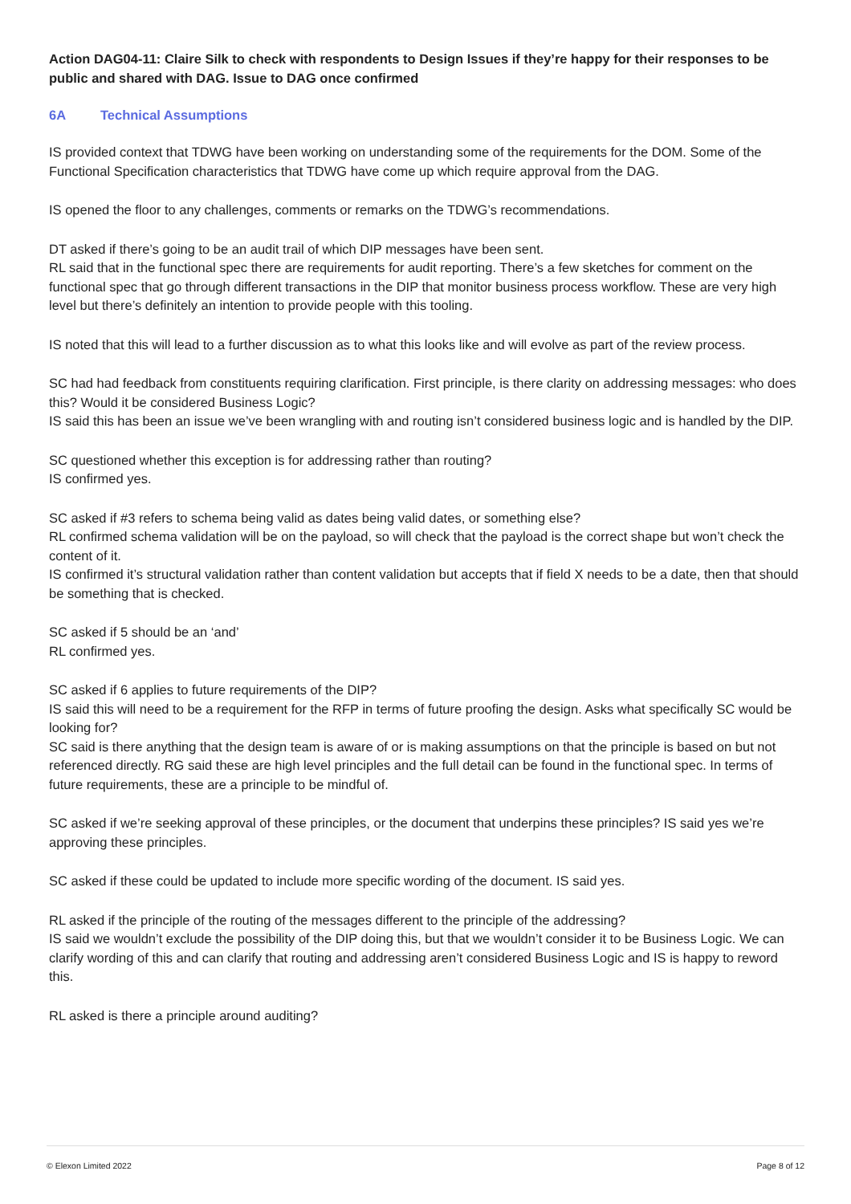Action DAG04-11: Claire Silk to check with respondents to Design Issues if they’re happy for their responses to be public and shared with DAG. Issue to DAG once confirmed
6A Technical Assumptions
IS provided context that TDWG have been working on understanding some of the requirements for the DOM. Some of the Functional Specification characteristics that TDWG have come up which require approval from the DAG.
IS opened the floor to any challenges, comments or remarks on the TDWG’s recommendations.
DT asked if there’s going to be an audit trail of which DIP messages have been sent.
RL said that in the functional spec there are requirements for audit reporting. There’s a few sketches for comment on the functional spec that go through different transactions in the DIP that monitor business process workflow. These are very high level but there’s definitely an intention to provide people with this tooling.
IS noted that this will lead to a further discussion as to what this looks like and will evolve as part of the review process.
SC had had feedback from constituents requiring clarification. First principle, is there clarity on addressing messages: who does this? Would it be considered Business Logic?
IS said this has been an issue we’ve been wrangling with and routing isn’t considered business logic and is handled by the DIP.
SC questioned whether this exception is for addressing rather than routing?
IS confirmed yes.
SC asked if #3 refers to schema being valid as dates being valid dates, or something else?
RL confirmed schema validation will be on the payload, so will check that the payload is the correct shape but won’t check the content of it.
IS confirmed it’s structural validation rather than content validation but accepts that if field X needs to be a date, then that should be something that is checked.
SC asked if 5 should be an ‘and’
RL confirmed yes.
SC asked if 6 applies to future requirements of the DIP?
IS said this will need to be a requirement for the RFP in terms of future proofing the design. Asks what specifically SC would be looking for?
SC said is there anything that the design team is aware of or is making assumptions on that the principle is based on but not referenced directly. RG said these are high level principles and the full detail can be found in the functional spec. In terms of future requirements, these are a principle to be mindful of.
SC asked if we’re seeking approval of these principles, or the document that underpins these principles? IS said yes we’re approving these principles.
SC asked if these could be updated to include more specific wording of the document. IS said yes.
RL asked if the principle of the routing of the messages different to the principle of the addressing?
IS said we wouldn’t exclude the possibility of the DIP doing this, but that we wouldn’t consider it to be Business Logic. We can clarify wording of this and can clarify that routing and addressing aren’t considered Business Logic and IS is happy to reword this.
RL asked is there a principle around auditing?
© Elexon Limited 2022 Page 8 of 12